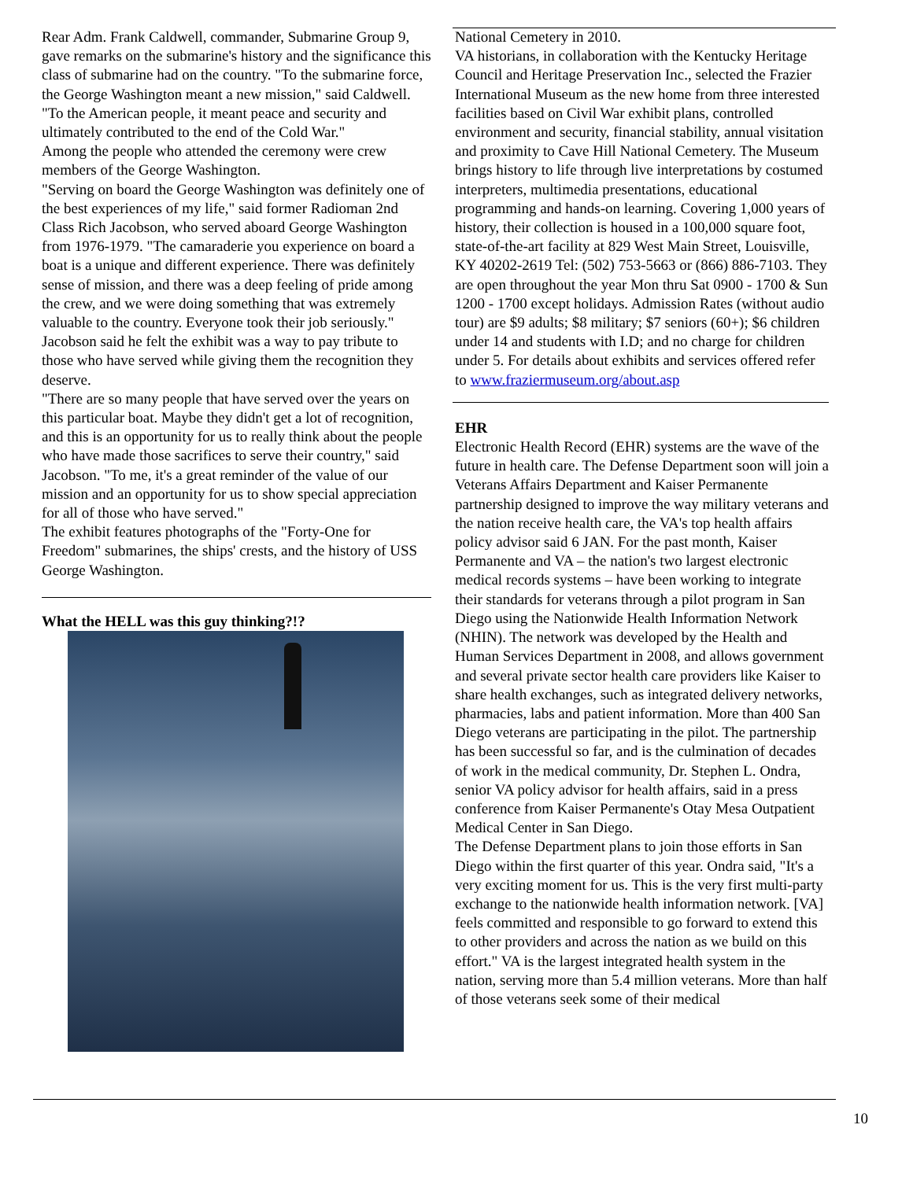Rear Adm. Frank Caldwell, commander, Submarine Group 9, gave remarks on the submarine's history and the significance this class of submarine had on the country. "To the submarine force, the George Washington meant a new mission," said Caldwell. "To the American people, it meant peace and security and ultimately contributed to the end of the Cold War."
Among the people who attended the ceremony were crew members of the George Washington.
"Serving on board the George Washington was definitely one of the best experiences of my life," said former Radioman 2nd Class Rich Jacobson, who served aboard George Washington from 1976-1979. "The camaraderie you experience on board a boat is a unique and different experience. There was definitely sense of mission, and there was a deep feeling of pride among the crew, and we were doing something that was extremely valuable to the country. Everyone took their job seriously."
Jacobson said he felt the exhibit was a way to pay tribute to those who have served while giving them the recognition they deserve.
"There are so many people that have served over the years on this particular boat. Maybe they didn't get a lot of recognition, and this is an opportunity for us to really think about the people who have made those sacrifices to serve their country," said Jacobson. "To me, it's a great reminder of the value of our mission and an opportunity for us to show special appreciation for all of those who have served."
The exhibit features photographs of the "Forty-One for Freedom" submarines, the ships' crests, and the history of USS George Washington.
What the HELL was this guy thinking?!?
National Cemetery in 2010.
VA historians, in collaboration with the Kentucky Heritage Council and Heritage Preservation Inc., selected the Frazier International Museum as the new home from three interested facilities based on Civil War exhibit plans, controlled environment and security, financial stability, annual visitation and proximity to Cave Hill National Cemetery. The Museum brings history to life through live interpretations by costumed interpreters, multimedia presentations, educational programming and hands-on learning. Covering 1,000 years of history, their collection is housed in a 100,000 square foot, state-of-the-art facility at 829 West Main Street, Louisville, KY 40202-2619 Tel: (502) 753-5663 or (866) 886-7103. They are open throughout the year Mon thru Sat 0900 - 1700 & Sun 1200 - 1700 except holidays. Admission Rates (without audio tour) are $9 adults; $8 military; $7 seniors (60+); $6 children under 14 and students with I.D; and no charge for children under 5. For details about exhibits and services offered refer to www.fraziermuseum.org/about.asp
EHR
Electronic Health Record (EHR) systems are the wave of the future in health care. The Defense Department soon will join a Veterans Affairs Department and Kaiser Permanente partnership designed to improve the way military veterans and the nation receive health care, the VA's top health affairs policy advisor said 6 JAN. For the past month, Kaiser Permanente and VA – the nation's two largest electronic medical records systems – have been working to integrate their standards for veterans through a pilot program in San Diego using the Nationwide Health Information Network (NHIN). The network was developed by the Health and Human Services Department in 2008, and allows government and several private sector health care providers like Kaiser to share health exchanges, such as integrated delivery networks, pharmacies, labs and patient information. More than 400 San Diego veterans are participating in the pilot. The partnership has been successful so far, and is the culmination of decades of work in the medical community, Dr. Stephen L. Ondra, senior VA policy advisor for health affairs, said in a press conference from Kaiser Permanente's Otay Mesa Outpatient Medical Center in San Diego.
The Defense Department plans to join those efforts in San Diego within the first quarter of this year. Ondra said, "It's a very exciting moment for us. This is the very first multi-party exchange to the nationwide health information network. [VA] feels committed and responsible to go forward to extend this to other providers and across the nation as we build on this effort." VA is the largest integrated health system in the nation, serving more than 5.4 million veterans. More than half of those veterans seek some of their medical
10